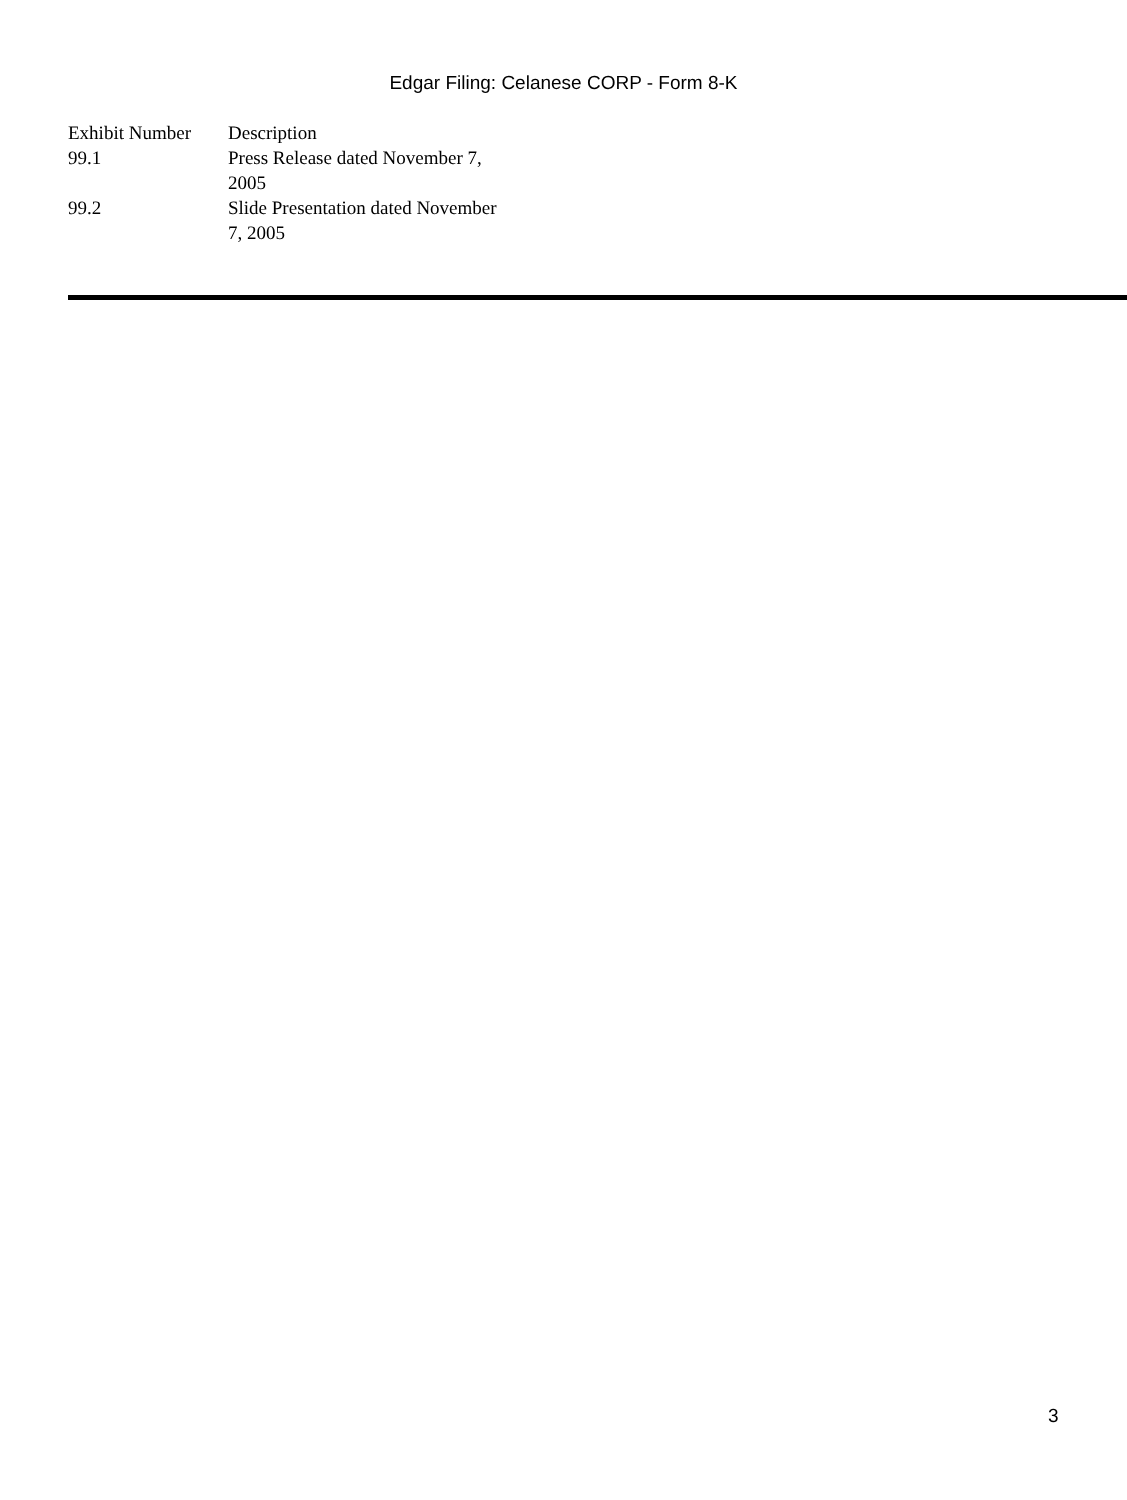Edgar Filing: Celanese CORP - Form 8-K
| Exhibit Number | Description |
| --- | --- |
| 99.1 | Press Release dated November 7, 2005 |
| 99.2 | Slide Presentation dated November 7, 2005 |
3